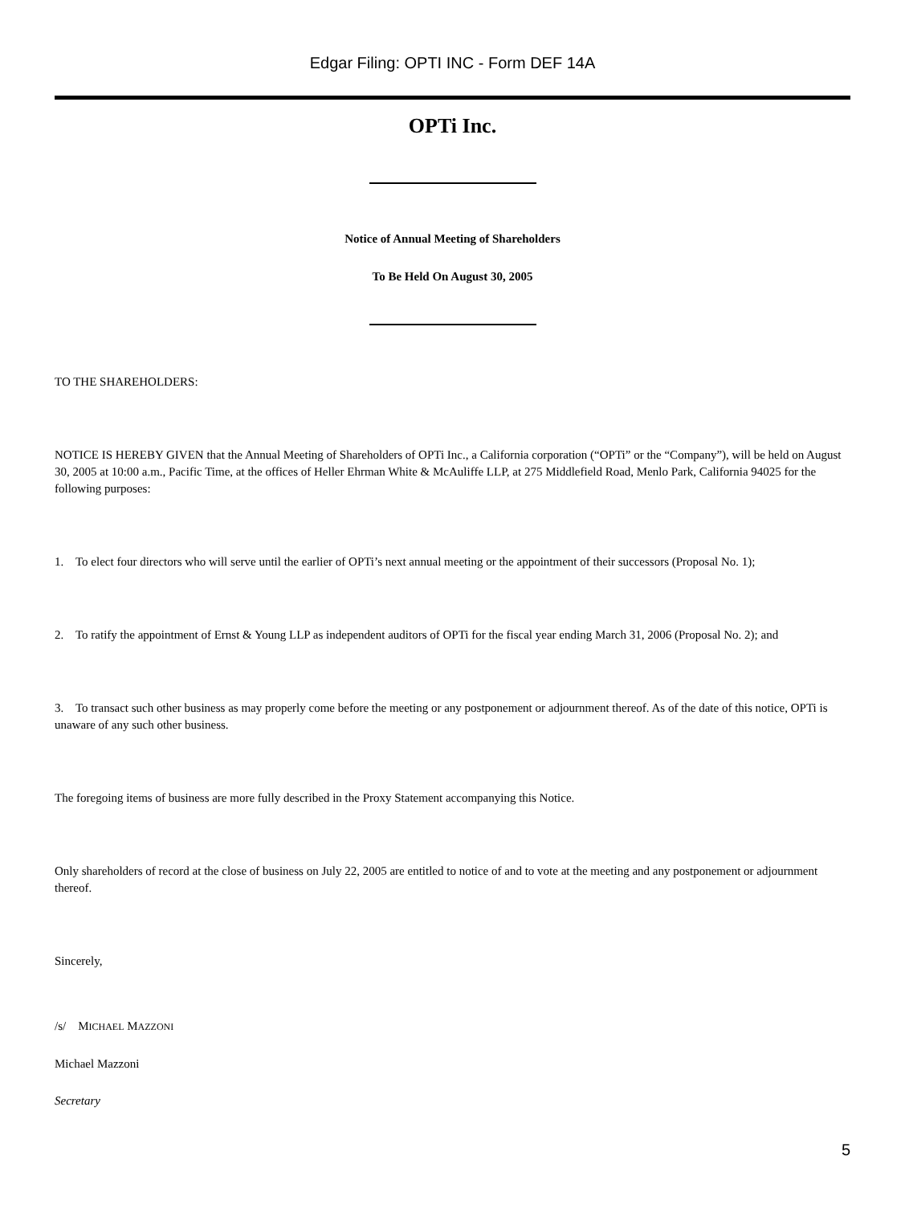Edgar Filing: OPTI INC - Form DEF 14A
OPTi Inc.
Notice of Annual Meeting of Shareholders
To Be Held On August 30, 2005
TO THE SHAREHOLDERS:
NOTICE IS HEREBY GIVEN that the Annual Meeting of Shareholders of OPTi Inc., a California corporation (“OPTi” or the “Company”), will be held on August 30, 2005 at 10:00 a.m., Pacific Time, at the offices of Heller Ehrman White & McAuliffe LLP, at 275 Middlefield Road, Menlo Park, California 94025 for the following purposes:
1. To elect four directors who will serve until the earlier of OPTi’s next annual meeting or the appointment of their successors (Proposal No. 1);
2. To ratify the appointment of Ernst & Young LLP as independent auditors of OPTi for the fiscal year ending March 31, 2006 (Proposal No. 2); and
3. To transact such other business as may properly come before the meeting or any postponement or adjournment thereof. As of the date of this notice, OPTi is unaware of any such other business.
The foregoing items of business are more fully described in the Proxy Statement accompanying this Notice.
Only shareholders of record at the close of business on July 22, 2005 are entitled to notice of and to vote at the meeting and any postponement or adjournment thereof.
Sincerely,
/s/ MICHAEL MAZZONI
Michael Mazzoni
Secretary
5